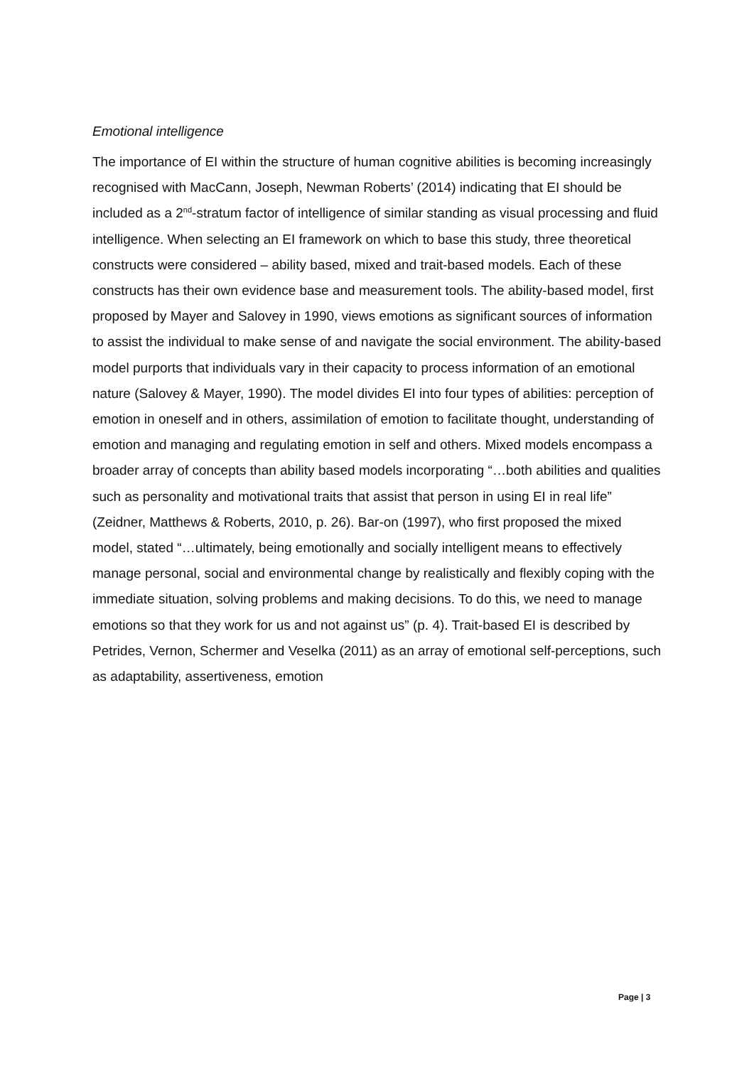Emotional intelligence
The importance of EI within the structure of human cognitive abilities is becoming increasingly recognised with MacCann, Joseph, Newman Roberts’ (2014) indicating that EI should be included as a 2<sup>nd</sup>-stratum factor of intelligence of similar standing as visual processing and fluid intelligence. When selecting an EI framework on which to base this study, three theoretical constructs were considered – ability based, mixed and trait-based models. Each of these constructs has their own evidence base and measurement tools. The ability-based model, first proposed by Mayer and Salovey in 1990, views emotions as significant sources of information to assist the individual to make sense of and navigate the social environment. The ability-based model purports that individuals vary in their capacity to process information of an emotional nature (Salovey & Mayer, 1990). The model divides EI into four types of abilities: perception of emotion in oneself and in others, assimilation of emotion to facilitate thought, understanding of emotion and managing and regulating emotion in self and others. Mixed models encompass a broader array of concepts than ability based models incorporating “…both abilities and qualities such as personality and motivational traits that assist that person in using EI in real life” (Zeidner, Matthews & Roberts, 2010, p. 26). Bar-on (1997), who first proposed the mixed model, stated “…ultimately, being emotionally and socially intelligent means to effectively manage personal, social and environmental change by realistically and flexibly coping with the immediate situation, solving problems and making decisions. To do this, we need to manage emotions so that they work for us and not against us” (p. 4). Trait-based EI is described by Petrides, Vernon, Schermer and Veselka (2011) as an array of emotional self-perceptions, such as adaptability, assertiveness, emotion
Page | 3